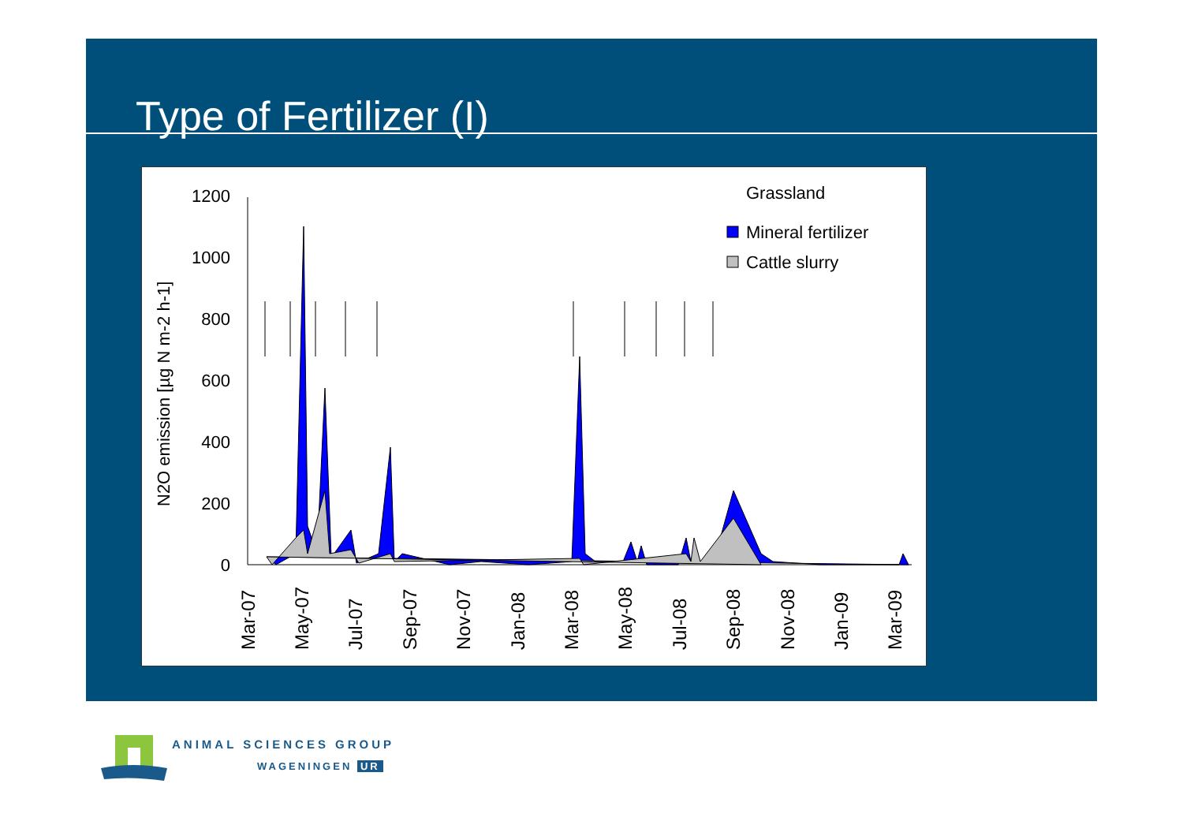Type of Fertilizer (I)
1200
1000
800
600
400
200
0
N2O emission [µg N m-2 h-1]
Grassland
Mineral fertilizer
Cattle slurry
Mar-07
May-07
Jul-07
Sep-07
Nov-07
Jan-08
Mar-08
May-08
Jul-08
Sep-08
Nov-08
Jan-09
Mar-09
ANIMAL SCIENCES GROUP
WAGENINGEN UR